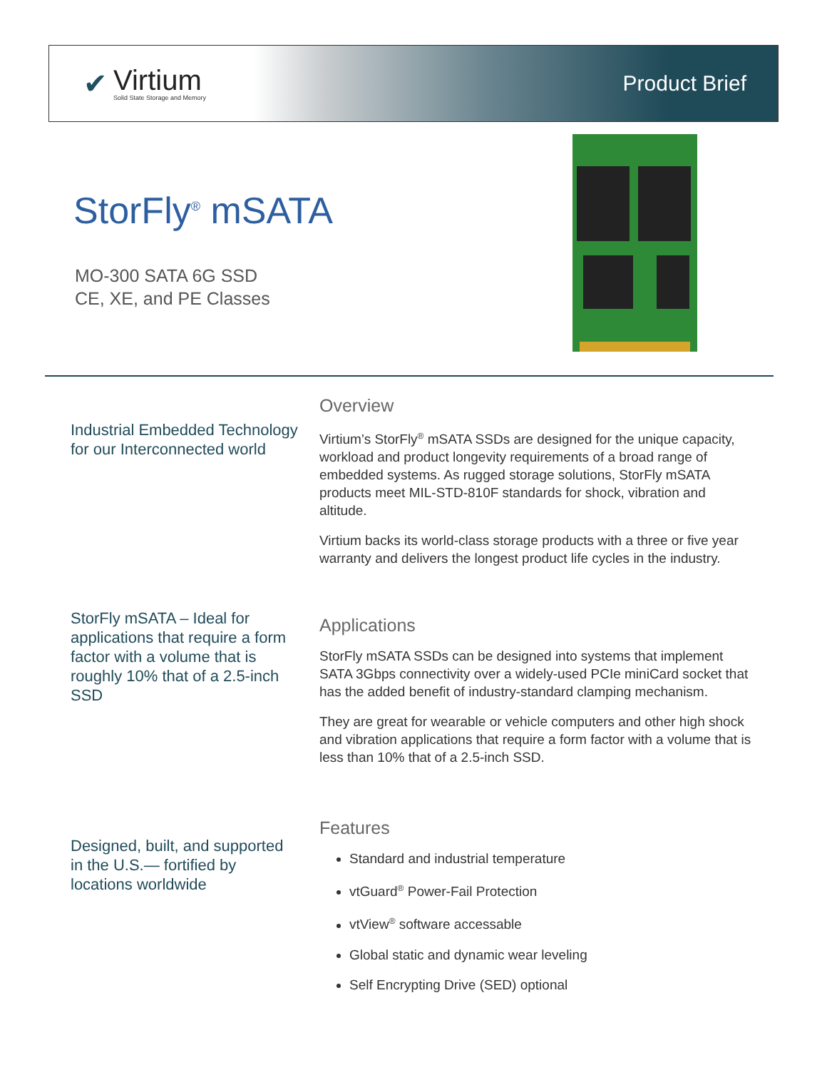✔
Virtium
Solid State Storage and Memory
Product Brief
StorFly<sup>®</sup> mSATA
MO-300 SATA 6G SSD
CE, XE, and PE Classes
Industrial Embedded Technology for our Interconnected world
StorFly mSATA – Ideal for applications that require a form factor with a volume that is roughly 10% that of a 2.5-inch SSD
Designed, built, and supported in the U.S.— fortified by locations worldwide
Overview
Virtium’s StorFly<sup>®</sup> mSATA SSDs are designed for the unique capacity, workload and product longevity requirements of a broad range of embedded systems. As rugged storage solutions, StorFly mSATA products meet MIL-STD-810F standards for shock, vibration and altitude.
Virtium backs its world-class storage products with a three or five year warranty and delivers the longest product life cycles in the industry.
Applications
StorFly mSATA SSDs can be designed into systems that implement SATA 3Gbps connectivity over a widely-used PCIe miniCard socket that has the added benefit of industry-standard clamping mechanism.
They are great for wearable or vehicle computers and other high shock and vibration applications that require a form factor with a volume that is less than 10% that of a 2.5-inch SSD.
Features
Standard and industrial temperature
vtGuard<sup>®</sup> Power-Fail Protection
vtView<sup>®</sup> software accessable
Global static and dynamic wear leveling
Self Encrypting Drive (SED) optional